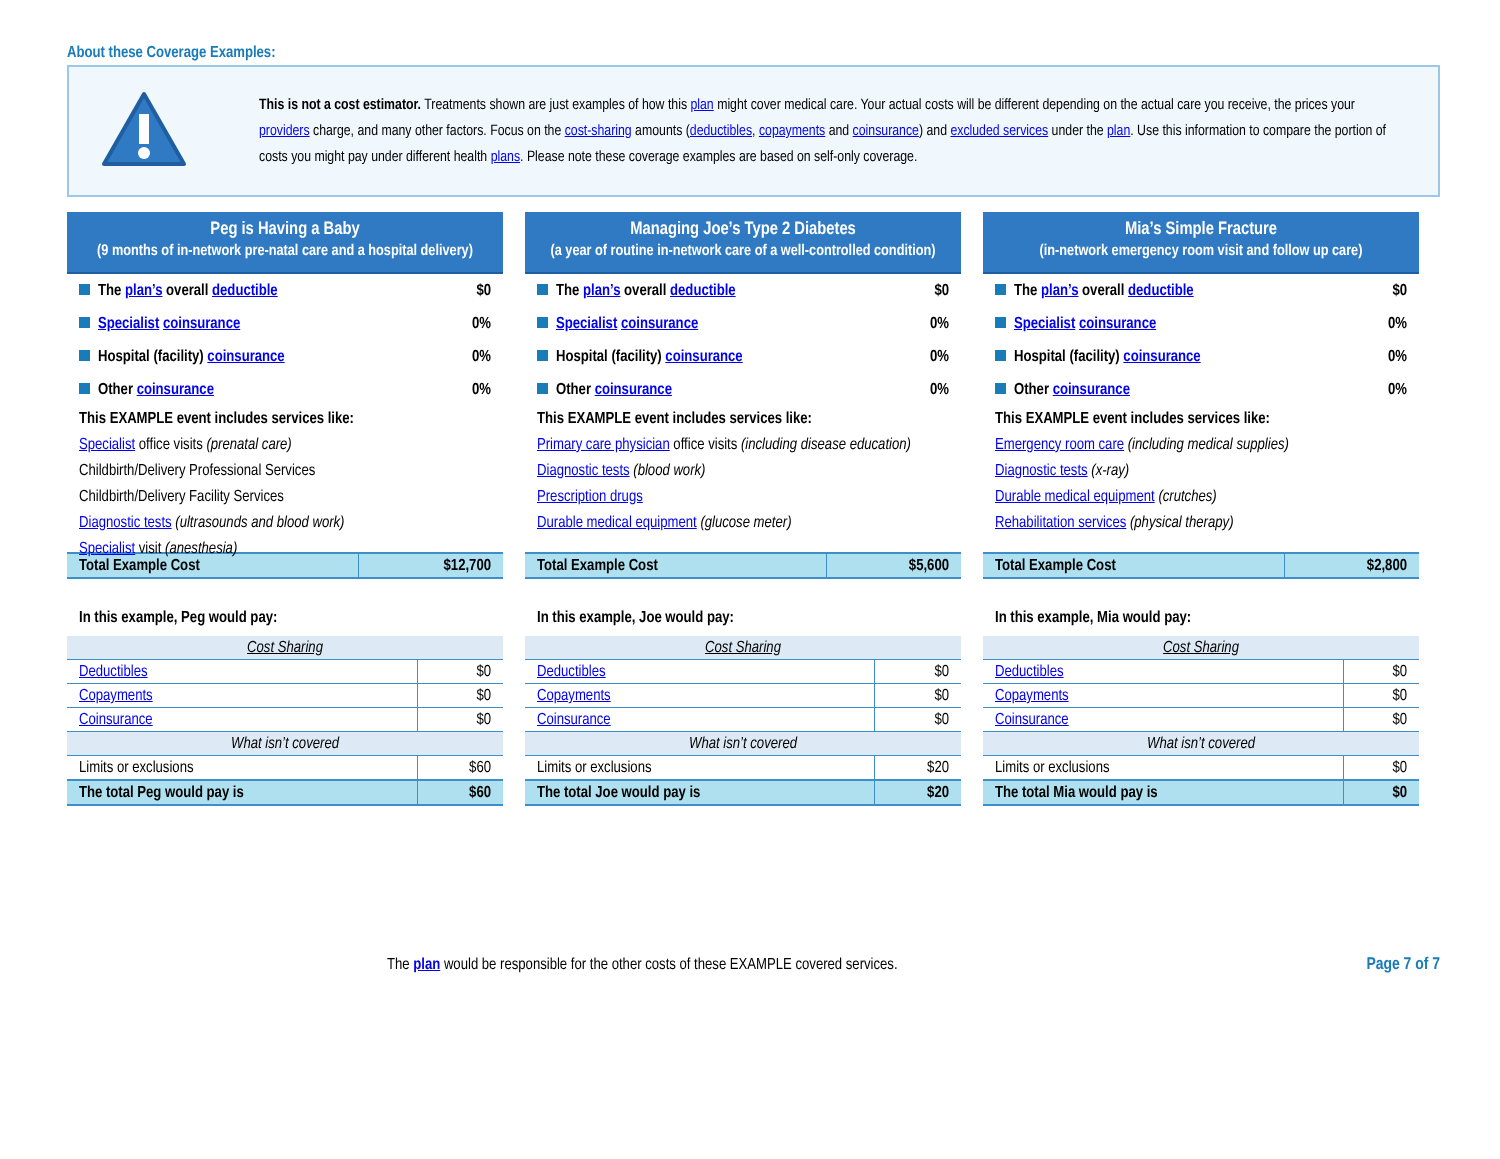About these Coverage Examples:
This is not a cost estimator. Treatments shown are just examples of how this plan might cover medical care. Your actual costs will be different depending on the actual care you receive, the prices your providers charge, and many other factors. Focus on the cost-sharing amounts (deductibles, copayments and coinsurance) and excluded services under the plan. Use this information to compare the portion of costs you might pay under different health plans. Please note these coverage examples are based on self-only coverage.
Peg is Having a Baby
(9 months of in-network pre-natal care and a hospital delivery)
The plan’s overall deductible $0
Specialist coinsurance 0%
Hospital (facility) coinsurance 0%
Other coinsurance 0%
This EXAMPLE event includes services like:
Specialist office visits (prenatal care)
Childbirth/Delivery Professional Services
Childbirth/Delivery Facility Services
Diagnostic tests (ultrasounds and blood work)
Specialist visit (anesthesia)
| Total Example Cost | $12,700 |
In this example, Peg would pay:
| Cost Sharing | |
| Deductibles | $0 |
| Copayments | $0 |
| Coinsurance | $0 |
| What isn’t covered | |
| Limits or exclusions | $60 |
| The total Peg would pay is | $60 |
Managing Joe’s Type 2 Diabetes
(a year of routine in-network care of a well-controlled condition)
The plan’s overall deductible $0
Specialist coinsurance 0%
Hospital (facility) coinsurance 0%
Other coinsurance 0%
This EXAMPLE event includes services like:
Primary care physician office visits (including disease education)
Diagnostic tests (blood work)
Prescription drugs
Durable medical equipment (glucose meter)
| Total Example Cost | $5,600 |
In this example, Joe would pay:
| Cost Sharing | |
| Deductibles | $0 |
| Copayments | $0 |
| Coinsurance | $0 |
| What isn’t covered | |
| Limits or exclusions | $20 |
| The total Joe would pay is | $20 |
Mia’s Simple Fracture
(in-network emergency room visit and follow up care)
The plan’s overall deductible $0
Specialist coinsurance 0%
Hospital (facility) coinsurance 0%
Other coinsurance 0%
This EXAMPLE event includes services like:
Emergency room care (including medical supplies)
Diagnostic tests (x-ray)
Durable medical equipment (crutches)
Rehabilitation services (physical therapy)
| Total Example Cost | $2,800 |
In this example, Mia would pay:
| Cost Sharing | |
| Deductibles | $0 |
| Copayments | $0 |
| Coinsurance | $0 |
| What isn’t covered | |
| Limits or exclusions | $0 |
| The total Mia would pay is | $0 |
The plan would be responsible for the other costs of these EXAMPLE covered services. Page 7 of 7